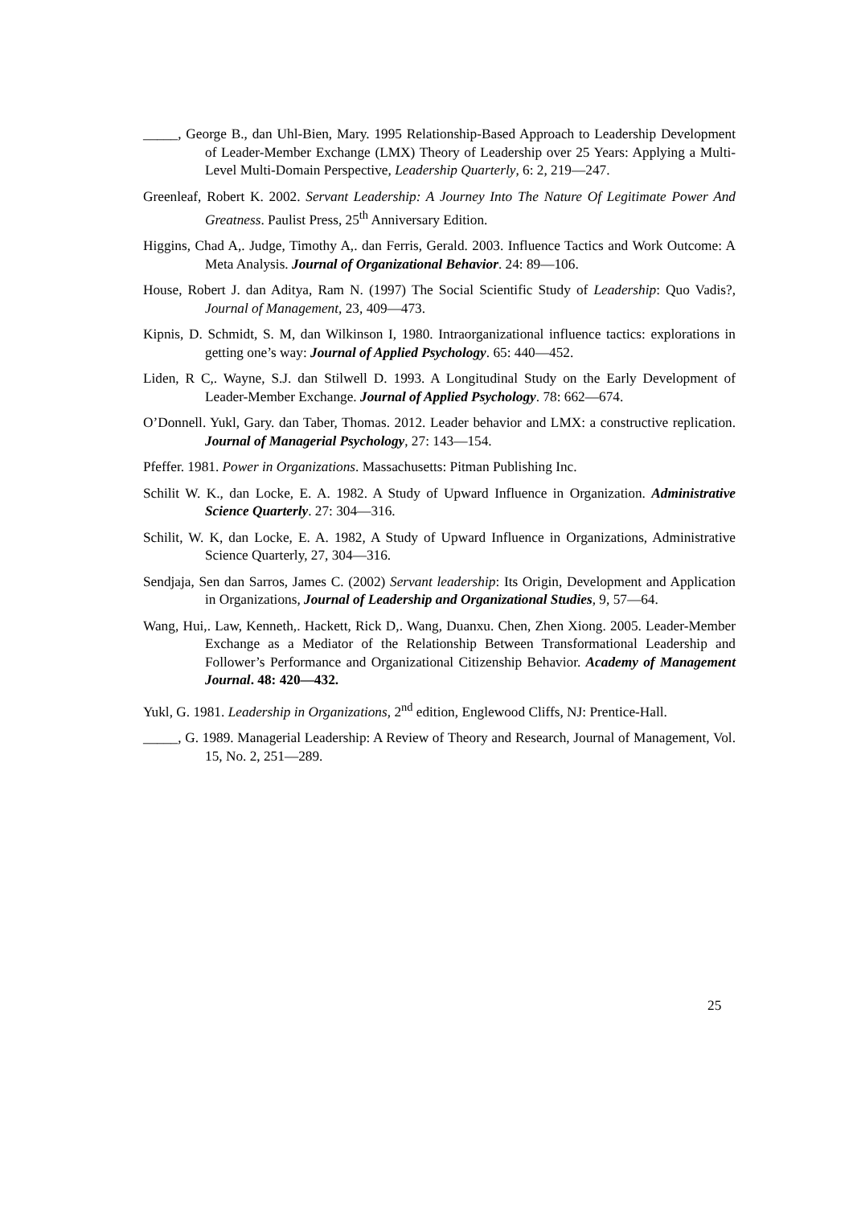_____, George B., dan Uhl-Bien, Mary. 1995 Relationship-Based Approach to Leadership Development of Leader-Member Exchange (LMX) Theory of Leadership over 25 Years: Applying a Multi-Level Multi-Domain Perspective, Leadership Quarterly, 6: 2, 219—247.
Greenleaf, Robert K. 2002. Servant Leadership: A Journey Into The Nature Of Legitimate Power And Greatness. Paulist Press, 25<sup>th</sup> Anniversary Edition.
Higgins, Chad A,. Judge, Timothy A,. dan Ferris, Gerald. 2003. Influence Tactics and Work Outcome: A Meta Analysis. Journal of Organizational Behavior. 24: 89—106.
House, Robert J. dan Aditya, Ram N. (1997) The Social Scientific Study of Leadership: Quo Vadis?, Journal of Management, 23, 409—473.
Kipnis, D. Schmidt, S. M, dan Wilkinson I, 1980. Intraorganizational influence tactics: explorations in getting one’s way: Journal of Applied Psychology. 65: 440—452.
Liden, R C,. Wayne, S.J. dan Stilwell D. 1993. A Longitudinal Study on the Early Development of Leader-Member Exchange. Journal of Applied Psychology. 78: 662—674.
O’Donnell. Yukl, Gary. dan Taber, Thomas. 2012. Leader behavior and LMX: a constructive replication. Journal of Managerial Psychology, 27: 143—154.
Pfeffer. 1981. Power in Organizations. Massachusetts: Pitman Publishing Inc.
Schilit W. K., dan Locke, E. A. 1982. A Study of Upward Influence in Organization. Administrative Science Quarterly. 27: 304—316.
Schilit, W. K, dan Locke, E. A. 1982, A Study of Upward Influence in Organizations, Administrative Science Quarterly, 27, 304—316.
Sendjaja, Sen dan Sarros, James C. (2002) Servant leadership: Its Origin, Development and Application in Organizations, Journal of Leadership and Organizational Studies, 9, 57—64.
Wang, Hui,. Law, Kenneth,. Hackett, Rick D,. Wang, Duanxu. Chen, Zhen Xiong. 2005. Leader-Member Exchange as a Mediator of the Relationship Between Transformational Leadership and Follower’s Performance and Organizational Citizenship Behavior. Academy of Management Journal. 48: 420—432.
Yukl, G. 1981. Leadership in Organizations, 2<sup>nd</sup> edition, Englewood Cliffs, NJ: Prentice-Hall.
_____, G. 1989. Managerial Leadership: A Review of Theory and Research, Journal of Management, Vol. 15, No. 2, 251—289.
25